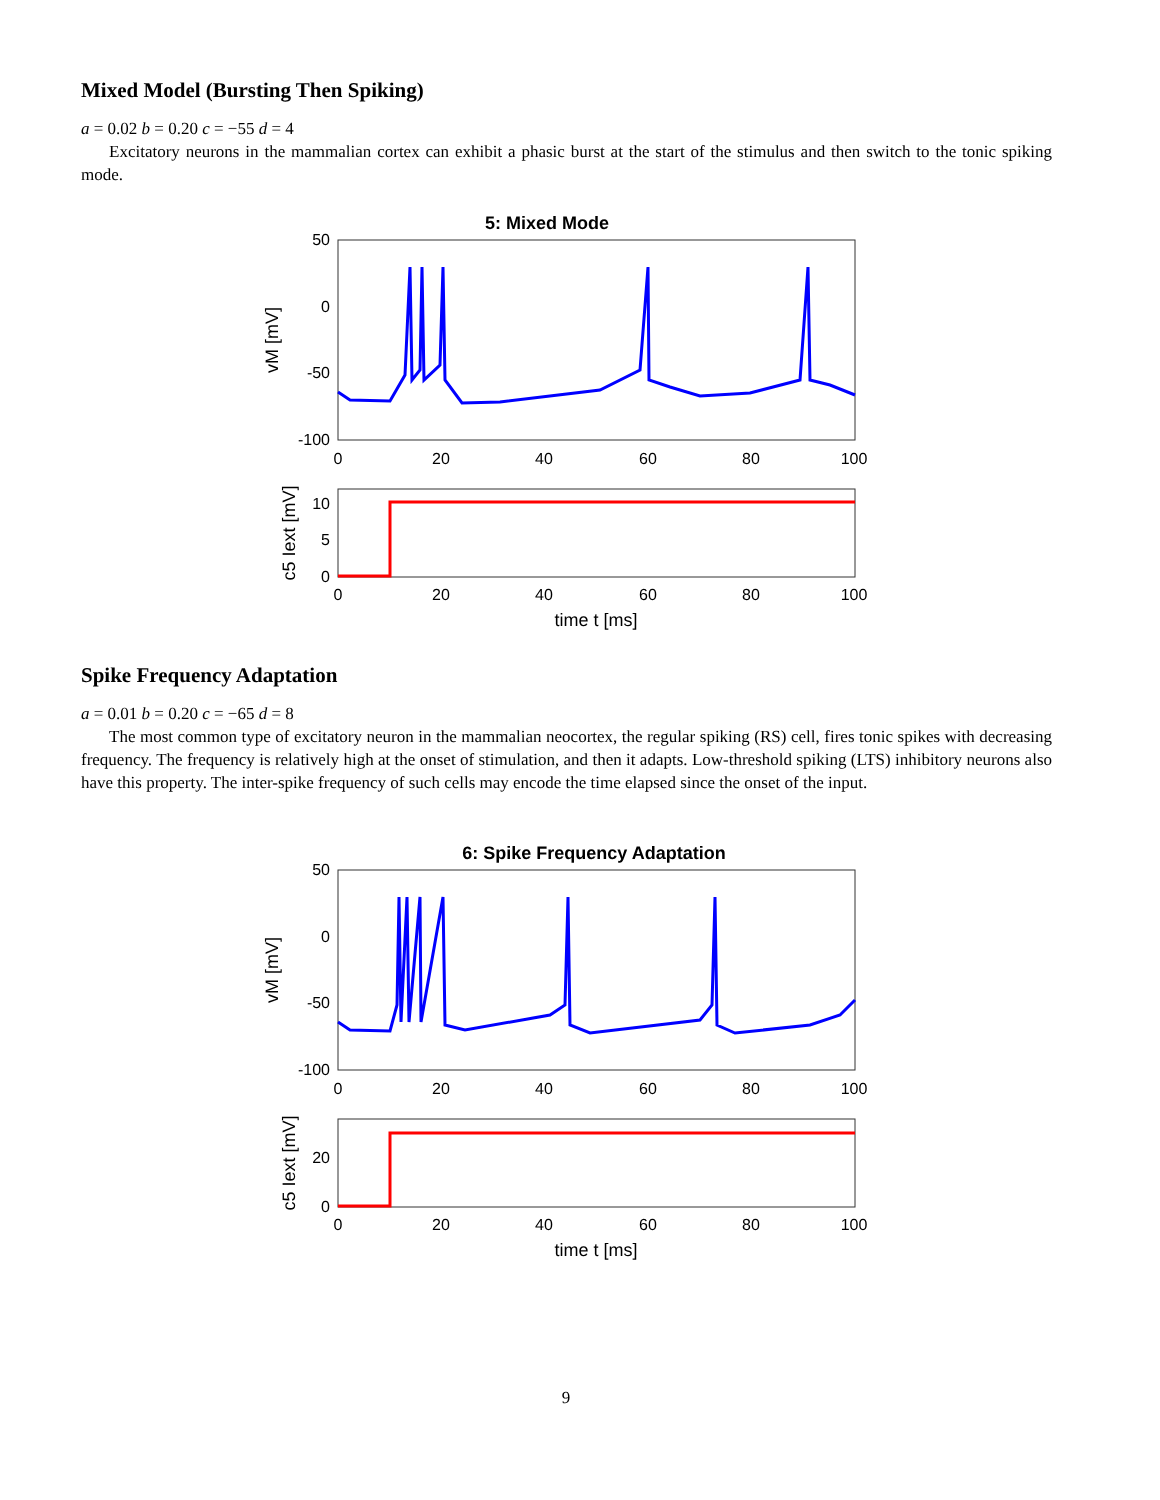Mixed Model (Bursting Then Spiking)
a = 0.02 b = 0.20 c = −55 d = 4
Excitatory neurons in the mammalian cortex can exhibit a phasic burst at the start of the stimulus and then switch to the tonic spiking mode.
5: Mixed Mode
50
0
-50
-100
0
20
40
60
80
100
vM [mV]
10
5
0
0
20
40
60
80
100
c5 Iext [mV]
time t [ms]
Spike Frequency Adaptation
a = 0.01 b = 0.20 c = −65 d = 8
The most common type of excitatory neuron in the mammalian neocortex, the regular spiking (RS) cell, fires tonic spikes with decreasing frequency. The frequency is relatively high at the onset of stimulation, and then it adapts. Low-threshold spiking (LTS) inhibitory neurons also have this property. The inter-spike frequency of such cells may encode the time elapsed since the onset of the input.
6: Spike Frequency Adaptation
50
0
-50
-100
0
20
40
60
80
100
vM [mV]
20
0
0
20
40
60
80
100
c5 Iext [mV]
time t [ms]
9